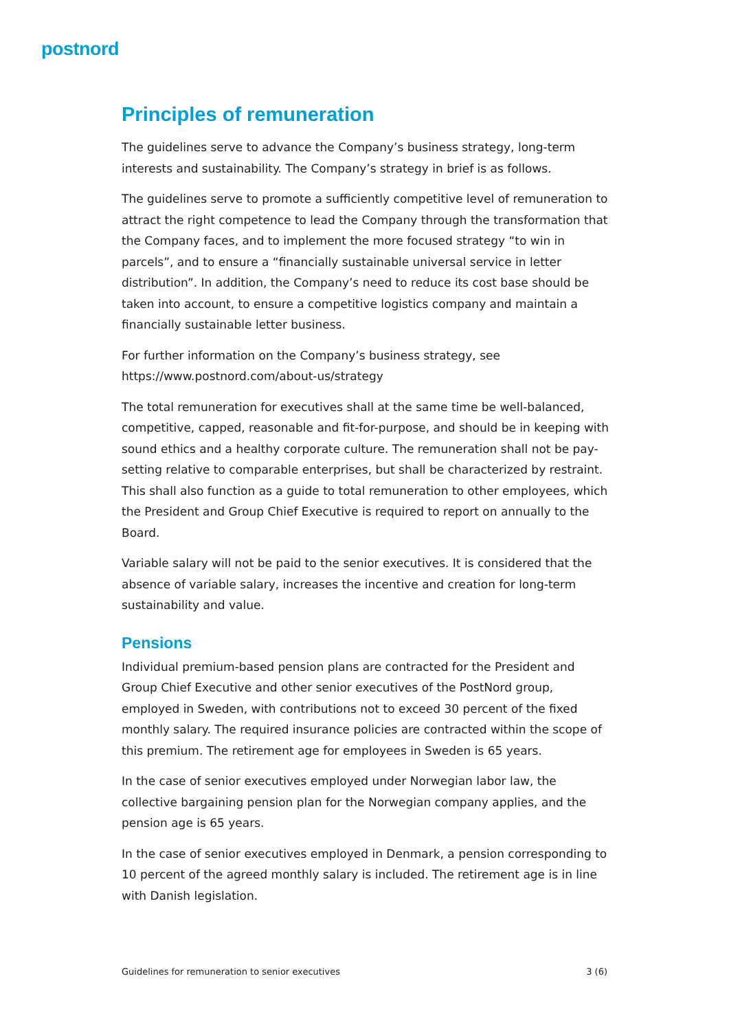postnord
Principles of remuneration
The guidelines serve to advance the Company’s business strategy, long-term interests and sustainability. The Company’s strategy in brief is as follows.
The guidelines serve to promote a sufficiently competitive level of remuneration to attract the right competence to lead the Company through the transformation that the Company faces, and to implement the more focused strategy “to win in parcels”, and to ensure a “financially sustainable universal service in letter distribution”. In addition, the Company’s need to reduce its cost base should be taken into account, to ensure a competitive logistics company and maintain a financially sustainable letter business.
For further information on the Company’s business strategy, see https://www.postnord.com/about-us/strategy
The total remuneration for executives shall at the same time be well-balanced, competitive, capped, reasonable and fit-for-purpose, and should be in keeping with sound ethics and a healthy corporate culture. The remuneration shall not be pay-setting relative to comparable enterprises, but shall be characterized by restraint. This shall also function as a guide to total remuneration to other employees, which the President and Group Chief Executive is required to report on annually to the Board.
Variable salary will not be paid to the senior executives. It is considered that the absence of variable salary, increases the incentive and creation for long-term sustainability and value.
Pensions
Individual premium-based pension plans are contracted for the President and Group Chief Executive and other senior executives of the PostNord group, employed in Sweden, with contributions not to exceed 30 percent of the fixed monthly salary. The required insurance policies are contracted within the scope of this premium. The retirement age for employees in Sweden is 65 years.
In the case of senior executives employed under Norwegian labor law, the collective bargaining pension plan for the Norwegian company applies, and the pension age is 65 years.
In the case of senior executives employed in Denmark, a pension corresponding to 10 percent of the agreed monthly salary is included. The retirement age is in line with Danish legislation.
Guidelines for remuneration to senior executives 3 (6)